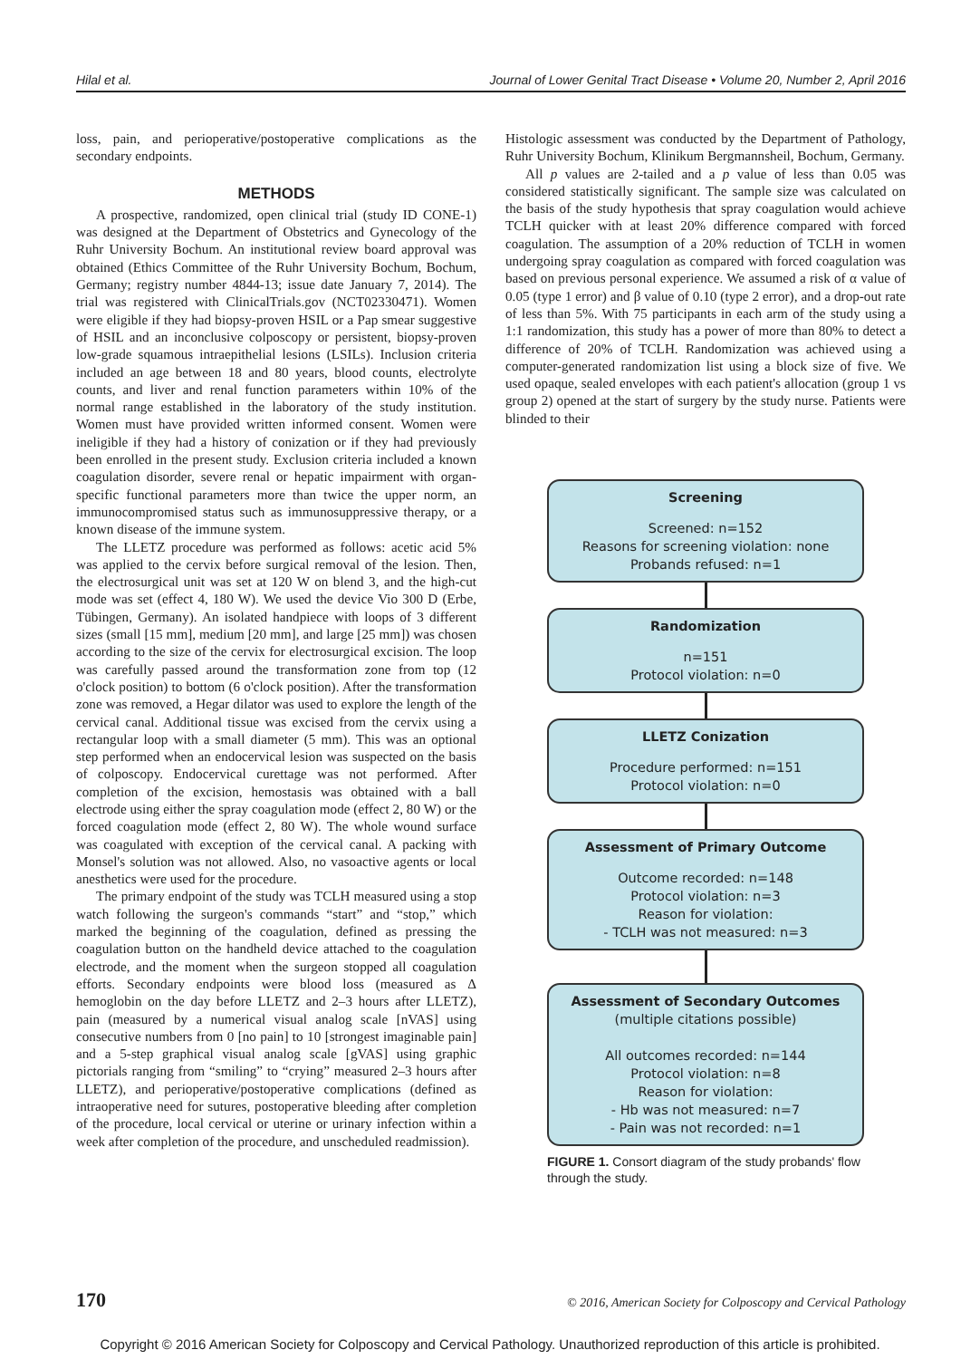Hilal et al. Journal of Lower Genital Tract Disease • Volume 20, Number 2, April 2016
loss, pain, and perioperative/postoperative complications as the secondary endpoints.
METHODS
A prospective, randomized, open clinical trial (study ID CONE-1) was designed at the Department of Obstetrics and Gynecology of the Ruhr University Bochum. An institutional review board approval was obtained (Ethics Committee of the Ruhr University Bochum, Bochum, Germany; registry number 4844-13; issue date January 7, 2014). The trial was registered with ClinicalTrials.gov (NCT02330471). Women were eligible if they had biopsy-proven HSIL or a Pap smear suggestive of HSIL and an inconclusive colposcopy or persistent, biopsy-proven low-grade squamous intraepithelial lesions (LSILs). Inclusion criteria included an age between 18 and 80 years, blood counts, electrolyte counts, and liver and renal function parameters within 10% of the normal range established in the laboratory of the study institution. Women must have provided written informed consent. Women were ineligible if they had a history of conization or if they had previously been enrolled in the present study. Exclusion criteria included a known coagulation disorder, severe renal or hepatic impairment with organ-specific functional parameters more than twice the upper norm, an immunocompromised status such as immunosuppressive therapy, or a known disease of the immune system.
The LLETZ procedure was performed as follows: acetic acid 5% was applied to the cervix before surgical removal of the lesion. Then, the electrosurgical unit was set at 120 W on blend 3, and the high-cut mode was set (effect 4, 180 W). We used the device Vio 300 D (Erbe, Tübingen, Germany). An isolated handpiece with loops of 3 different sizes (small [15 mm], medium [20 mm], and large [25 mm]) was chosen according to the size of the cervix for electrosurgical excision. The loop was carefully passed around the transformation zone from top (12 o'clock position) to bottom (6 o'clock position). After the transformation zone was removed, a Hegar dilator was used to explore the length of the cervical canal. Additional tissue was excised from the cervix using a rectangular loop with a small diameter (5 mm). This was an optional step performed when an endocervical lesion was suspected on the basis of colposcopy. Endocervical curettage was not performed. After completion of the excision, hemostasis was obtained with a ball electrode using either the spray coagulation mode (effect 2, 80 W) or the forced coagulation mode (effect 2, 80 W). The whole wound surface was coagulated with exception of the cervical canal. A packing with Monsel's solution was not allowed. Also, no vasoactive agents or local anesthetics were used for the procedure.
The primary endpoint of the study was TCLH measured using a stop watch following the surgeon's commands “start” and “stop,” which marked the beginning of the coagulation, defined as pressing the coagulation button on the handheld device attached to the coagulation electrode, and the moment when the surgeon stopped all coagulation efforts. Secondary endpoints were blood loss (measured as Δ hemoglobin on the day before LLETZ and 2–3 hours after LLETZ), pain (measured by a numerical visual analog scale [nVAS] using consecutive numbers from 0 [no pain] to 10 [strongest imaginable pain] and a 5-step graphical visual analog scale [gVAS] using graphic pictorials ranging from “smiling” to “crying” measured 2–3 hours after LLETZ), and perioperative/postoperative complications (defined as intraoperative need for sutures, postoperative bleeding after completion of the procedure, local cervical or uterine or urinary infection within a week after completion of the procedure, and unscheduled readmission).
Histologic assessment was conducted by the Department of Pathology, Ruhr University Bochum, Klinikum Bergmannsheil, Bochum, Germany.
All p values are 2-tailed and a p value of less than 0.05 was considered statistically significant. The sample size was calculated on the basis of the study hypothesis that spray coagulation would achieve TCLH quicker with at least 20% difference compared with forced coagulation. The assumption of a 20% reduction of TCLH in women undergoing spray coagulation as compared with forced coagulation was based on previous personal experience. We assumed a risk of α value of 0.05 (type 1 error) and β value of 0.10 (type 2 error), and a drop-out rate of less than 5%. With 75 participants in each arm of the study using a 1:1 randomization, this study has a power of more than 80% to detect a difference of 20% of TCLH. Randomization was achieved using a computer-generated randomization list using a block size of five. We used opaque, sealed envelopes with each patient's allocation (group 1 vs group 2) opened at the start of surgery by the study nurse. Patients were blinded to their
Screening
Screened: n=152
Reasons for screening violation: none
Probands refused: n=1
Randomization
n=151
Protocol violation: n=0
LLETZ Conization
Procedure performed: n=151
Protocol violation: n=0
Assessment of Primary Outcome
Outcome recorded: n=148
Protocol violation: n=3
Reason for violation:
- TCLH was not measured: n=3
Assessment of Secondary Outcomes
(multiple citations possible)
All outcomes recorded: n=144
Protocol violation: n=8
Reason for violation:
- Hb was not measured: n=7
- Pain was not recorded: n=1
FIGURE 1. Consort diagram of the study probands' flow through the study.
170 © 2016, American Society for Colposcopy and Cervical Pathology
Copyright © 2016 American Society for Colposcopy and Cervical Pathology. Unauthorized reproduction of this article is prohibited.